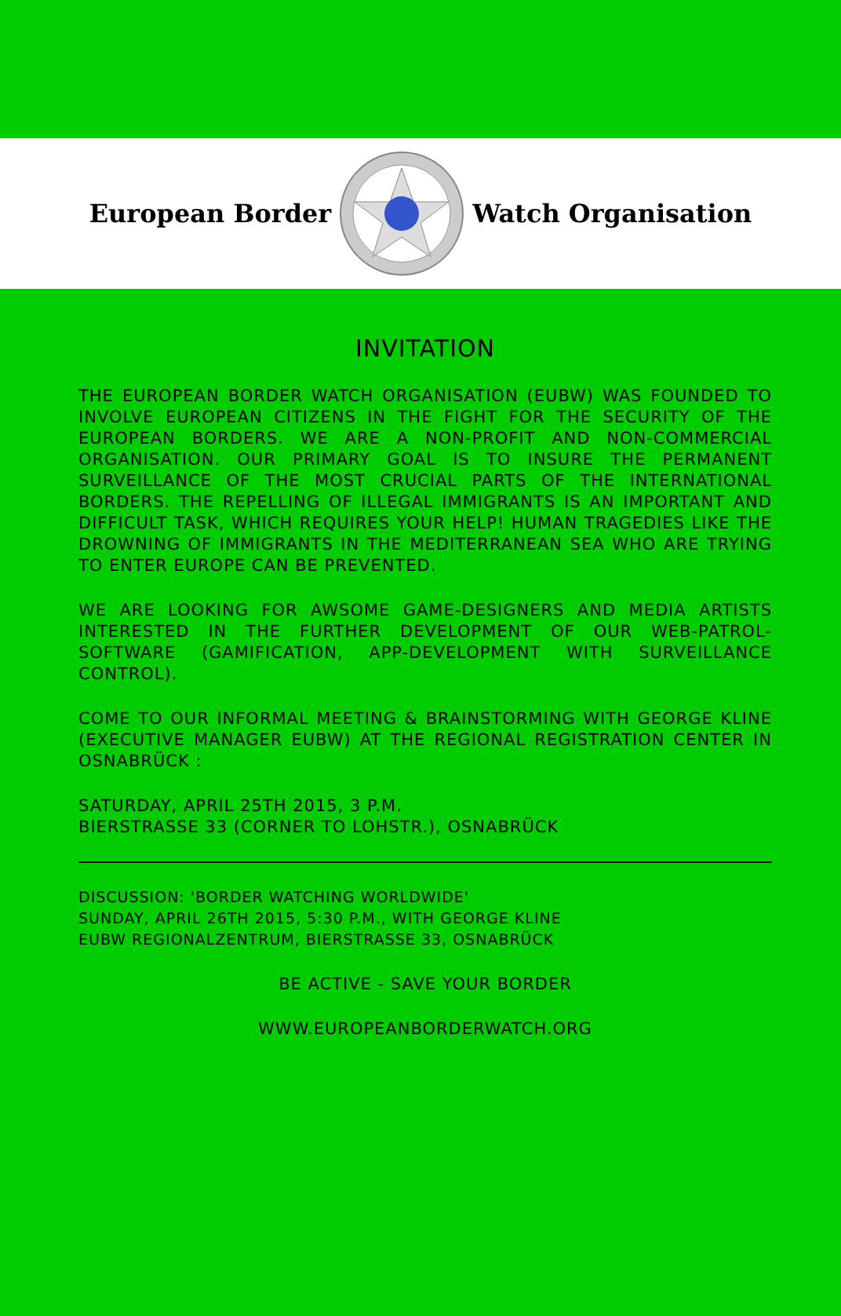European Border Watch Organisation
INVITATION
THE EUROPEAN BORDER WATCH ORGANISATION (EUBW) WAS FOUNDED TO INVOLVE EUROPEAN CITIZENS IN THE FIGHT FOR THE SECURITY OF THE EUROPEAN BORDERS. WE ARE A NON-PROFIT AND NON-COMMERCIAL ORGANISATION. OUR PRIMARY GOAL IS TO INSURE THE PERMANENT SURVEILLANCE OF THE MOST CRUCIAL PARTS OF THE INTERNATIONAL BORDERS. THE REPELLING OF ILLEGAL IMMIGRANTS IS AN IMPORTANT AND DIFFICULT TASK, WHICH REQUIRES YOUR HELP! HUMAN TRAGEDIES LIKE THE DROWNING OF IMMIGRANTS IN THE MEDITERRANEAN SEA WHO ARE TRYING TO ENTER EUROPE CAN BE PREVENTED.
WE ARE LOOKING FOR AWSOME GAME-DESIGNERS AND MEDIA ARTISTS INTERESTED IN THE FURTHER DEVELOPMENT OF OUR WEB-PATROL-SOFTWARE (GAMIFICATION, APP-DEVELOPMENT WITH SURVEILLANCE CONTROL).
COME TO OUR INFORMAL MEETING & BRAINSTORMING WITH GEORGE KLINE (EXECUTIVE MANAGER EUBW) AT THE REGIONAL REGISTRATION CENTER IN OSNABRÜCK :
SATURDAY, APRIL 25TH 2015, 3 P.M.
BIERSTRASSE 33 (CORNER TO LOHSTR.), OSNABRÜCK
DISCUSSION: 'BORDER WATCHING WORLDWIDE'
SUNDAY, APRIL 26TH 2015, 5:30 P.M., WITH GEORGE KLINE
EUBW REGIONALZENTRUM, BIERSTRASSE 33, OSNABRÜCK
BE ACTIVE - SAVE YOUR BORDER
WWW.EUROPEANBORDERWATCH.ORG